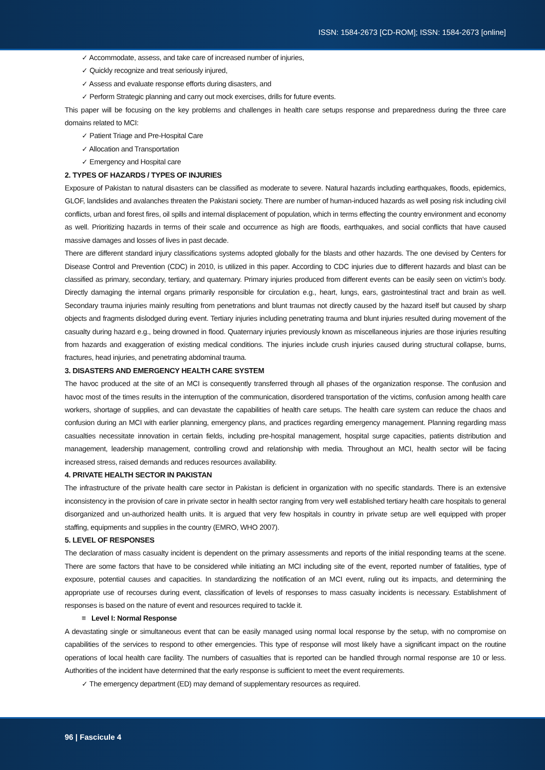ISSN: 1584-2673 [CD-ROM]; ISSN: 1584-2673 [online]
✓ Accommodate, assess, and take care of increased number of injuries,
✓ Quickly recognize and treat seriously injured,
✓ Assess and evaluate response efforts during disasters, and
✓ Perform Strategic planning and carry out mock exercises, drills for future events.
This paper will be focusing on the key problems and challenges in health care setups response and preparedness during the three care domains related to MCI:
✓ Patient Triage and Pre-Hospital Care
✓ Allocation and Transportation
✓ Emergency and Hospital care
2. TYPES OF HAZARDS / TYPES OF INJURIES
Exposure of Pakistan to natural disasters can be classified as moderate to severe. Natural hazards including earthquakes, floods, epidemics, GLOF, landslides and avalanches threaten the Pakistani society. There are number of human-induced hazards as well posing risk including civil conflicts, urban and forest fires, oil spills and internal displacement of population, which in terms effecting the country environment and economy as well. Prioritizing hazards in terms of their scale and occurrence as high are floods, earthquakes, and social conflicts that have caused massive damages and losses of lives in past decade.
There are different standard injury classifications systems adopted globally for the blasts and other hazards. The one devised by Centers for Disease Control and Prevention (CDC) in 2010, is utilized in this paper. According to CDC injuries due to different hazards and blast can be classified as primary, secondary, tertiary, and quaternary. Primary injuries produced from different events can be easily seen on victim’s body. Directly damaging the internal organs primarily responsible for circulation e.g., heart, lungs, ears, gastrointestinal tract and brain as well. Secondary trauma injuries mainly resulting from penetrations and blunt traumas not directly caused by the hazard itself but caused by sharp objects and fragments dislodged during event. Tertiary injuries including penetrating trauma and blunt injuries resulted during movement of the casualty during hazard e.g., being drowned in flood. Quaternary injuries previously known as miscellaneous injuries are those injuries resulting from hazards and exaggeration of existing medical conditions. The injuries include crush injuries caused during structural collapse, burns, fractures, head injuries, and penetrating abdominal trauma.
3. DISASTERS AND EMERGENCY HEALTH CARE SYSTEM
The havoc produced at the site of an MCI is consequently transferred through all phases of the organization response. The confusion and havoc most of the times results in the interruption of the communication, disordered transportation of the victims, confusion among health care workers, shortage of supplies, and can devastate the capabilities of health care setups. The health care system can reduce the chaos and confusion during an MCI with earlier planning, emergency plans, and practices regarding emergency management. Planning regarding mass casualties necessitate innovation in certain fields, including pre-hospital management, hospital surge capacities, patients distribution and management, leadership management, controlling crowd and relationship with media. Throughout an MCI, health sector will be facing increased stress, raised demands and reduces resources availability.
4. PRIVATE HEALTH SECTOR IN PAKISTAN
The infrastructure of the private health care sector in Pakistan is deficient in organization with no specific standards. There is an extensive inconsistency in the provision of care in private sector in health sector ranging from very well established tertiary health care hospitals to general disorganized and un-authorized health units. It is argued that very few hospitals in country in private setup are well equipped with proper staffing, equipments and supplies in the country (EMRO, WHO 2007).
5. LEVEL OF RESPONSES
The declaration of mass casualty incident is dependent on the primary assessments and reports of the initial responding teams at the scene. There are some factors that have to be considered while initiating an MCI including site of the event, reported number of fatalities, type of exposure, potential causes and capacities. In standardizing the notification of an MCI event, ruling out its impacts, and determining the appropriate use of recourses during event, classification of levels of responses to mass casualty incidents is necessary. Establishment of responses is based on the nature of event and resources required to tackle it.
≡ Level I: Normal Response
A devastating single or simultaneous event that can be easily managed using normal local response by the setup, with no compromise on capabilities of the services to respond to other emergencies. This type of response will most likely have a significant impact on the routine operations of local health care facility. The numbers of casualties that is reported can be handled through normal response are 10 or less. Authorities of the incident have determined that the early response is sufficient to meet the event requirements.
✓ The emergency department (ED) may demand of supplementary resources as required.
96 | Fascicule 4